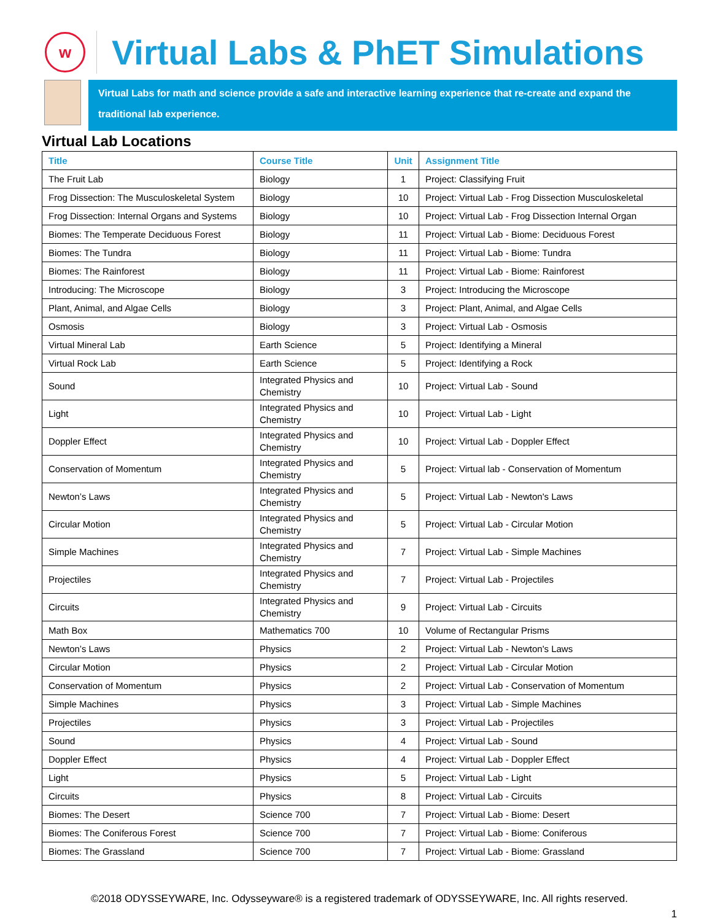w
Virtual Labs & PhET Simulations
Virtual Labs for math and science provide a safe and interactive learning experience that re-create and expand the traditional lab experience.
Virtual Lab Locations
| Title | Course Title | Unit | Assignment Title |
| --- | --- | --- | --- |
| The Fruit Lab | Biology | 1 | Project: Classifying Fruit |
| Frog Dissection: The Musculoskeletal System | Biology | 10 | Project: Virtual Lab - Frog Dissection Musculoskeletal |
| Frog Dissection: Internal Organs and Systems | Biology | 10 | Project: Virtual Lab - Frog Dissection Internal Organ |
| Biomes: The Temperate Deciduous Forest | Biology | 11 | Project: Virtual Lab - Biome: Deciduous Forest |
| Biomes: The Tundra | Biology | 11 | Project: Virtual Lab - Biome: Tundra |
| Biomes: The Rainforest | Biology | 11 | Project: Virtual Lab - Biome: Rainforest |
| Introducing: The Microscope | Biology | 3 | Project: Introducing the Microscope |
| Plant, Animal, and Algae Cells | Biology | 3 | Project: Plant, Animal, and Algae Cells |
| Osmosis | Biology | 3 | Project: Virtual Lab - Osmosis |
| Virtual Mineral Lab | Earth Science | 5 | Project: Identifying a Mineral |
| Virtual Rock Lab | Earth Science | 5 | Project: Identifying a Rock |
| Sound | Integrated Physics and Chemistry | 10 | Project: Virtual Lab - Sound |
| Light | Integrated Physics and Chemistry | 10 | Project: Virtual Lab - Light |
| Doppler Effect | Integrated Physics and Chemistry | 10 | Project: Virtual Lab - Doppler Effect |
| Conservation of Momentum | Integrated Physics and Chemistry | 5 | Project: Virtual lab - Conservation of Momentum |
| Newton’s Laws | Integrated Physics and Chemistry | 5 | Project: Virtual Lab - Newton's Laws |
| Circular Motion | Integrated Physics and Chemistry | 5 | Project: Virtual Lab - Circular Motion |
| Simple Machines | Integrated Physics and Chemistry | 7 | Project: Virtual Lab - Simple Machines |
| Projectiles | Integrated Physics and Chemistry | 7 | Project: Virtual Lab - Projectiles |
| Circuits | Integrated Physics and Chemistry | 9 | Project: Virtual Lab - Circuits |
| Math Box | Mathematics 700 | 10 | Volume of Rectangular Prisms |
| Newton’s Laws | Physics | 2 | Project: Virtual Lab - Newton's Laws |
| Circular Motion | Physics | 2 | Project: Virtual Lab - Circular Motion |
| Conservation of Momentum | Physics | 2 | Project: Virtual Lab - Conservation of Momentum |
| Simple Machines | Physics | 3 | Project: Virtual Lab - Simple Machines |
| Projectiles | Physics | 3 | Project: Virtual Lab - Projectiles |
| Sound | Physics | 4 | Project: Virtual Lab - Sound |
| Doppler Effect | Physics | 4 | Project: Virtual Lab - Doppler Effect |
| Light | Physics | 5 | Project: Virtual Lab - Light |
| Circuits | Physics | 8 | Project: Virtual Lab - Circuits |
| Biomes: The Desert | Science 700 | 7 | Project: Virtual Lab - Biome: Desert |
| Biomes: The Coniferous Forest | Science 700 | 7 | Project: Virtual Lab - Biome: Coniferous |
| Biomes: The Grassland | Science 700 | 7 | Project: Virtual Lab - Biome: Grassland |
©2018 ODYSSEYWARE, Inc. Odysseyware® is a registered trademark of ODYSSEYWARE, Inc. All rights reserved.
1